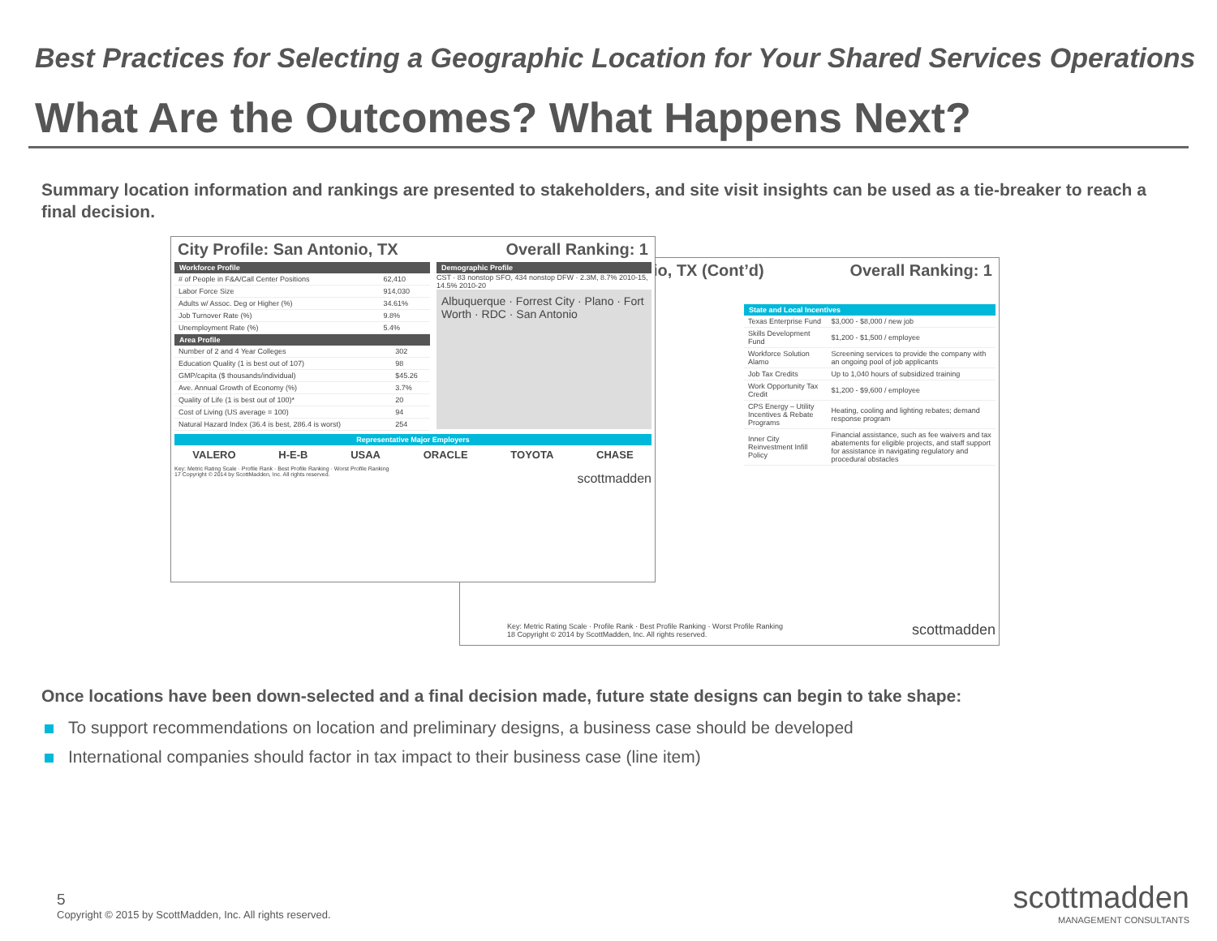Best Practices for Selecting a Geographic Location for Your Shared Services Operations
What Are the Outcomes? What Happens Next?
Summary location information and rankings are presented to stakeholders, and site visit insights can be used as a tie-breaker to reach a final decision.
io, TX (Cont’d) Overall Ranking: 1
State and Local Incentives
| Texas Enterprise Fund | $3,000 - $8,000 / new job |
| Skills Development Fund | $1,200 - $1,500 / employee |
| Workforce Solution Alamo | Screening services to provide the company with an ongoing pool of job applicants |
| Job Tax Credits | Up to 1,040 hours of subsidized training |
| Work Opportunity Tax Credit | $1,200 - $9,600 / employee |
| CPS Energy – Utility Incentives & Rebate Programs | Heating, cooling and lighting rebates; demand response program |
| Inner City Reinvestment Infill Policy | Financial assistance, such as fee waivers and tax abatements for eligible projects, and staff support for assistance in navigating regulatory and procedural obstacles |
Key: Metric Rating Scale · Profile Rank · Best Profile Ranking · Worst Profile Ranking
18 Copyright © 2014 by ScottMadden, Inc. All rights reserved.
scottmadden
City Profile: San Antonio, TX Overall Ranking: 1
Workforce Profile
| # of People in F&A/Call Center Positions | 62,410 |
| Labor Force Size | 914,030 |
| Adults w/ Assoc. Deg or Higher (%) | 34.61% |
| Job Turnover Rate (%) | 9.8% |
| Unemployment Rate (%) | 5.4% |
Area Profile
| Number of 2 and 4 Year Colleges | 302 |
| Education Quality (1 is best out of 107) | 98 |
| GMP/capita ($ thousands/individual) | $45.26 |
| Ave. Annual Growth of Economy (%) | 3.7% |
| Quality of Life (1 is best out of 100)* | 20 |
| Cost of Living (US average = 100) | 94 |
| Natural Hazard Index (36.4 is best, 286.4 is worst) | 254 |
Demographic Profile
CST · 83 nonstop SFO, 434 nonstop DFW · 2.3M, 8.7% 2010-15, 14.5% 2010-20
Albuquerque · Forrest City · Plano · Fort Worth · RDC · San Antonio
Representative Major Employers
VALERO H-E-B USAA ORACLE TOYOTA CHASE
Key: Metric Rating Scale · Profile Rank · Best Profile Ranking · Worst Profile Ranking
17 Copyright © 2014 by ScottMadden, Inc. All rights reserved. scottmadden
Once locations have been down-selected and a final decision made, future state designs can begin to take shape:
To support recommendations on location and preliminary designs, a business case should be developed
International companies should factor in tax impact to their business case (line item)
5
Copyright © 2015 by ScottMadden, Inc. All rights reserved.
scottmadden
MANAGEMENT CONSULTANTS